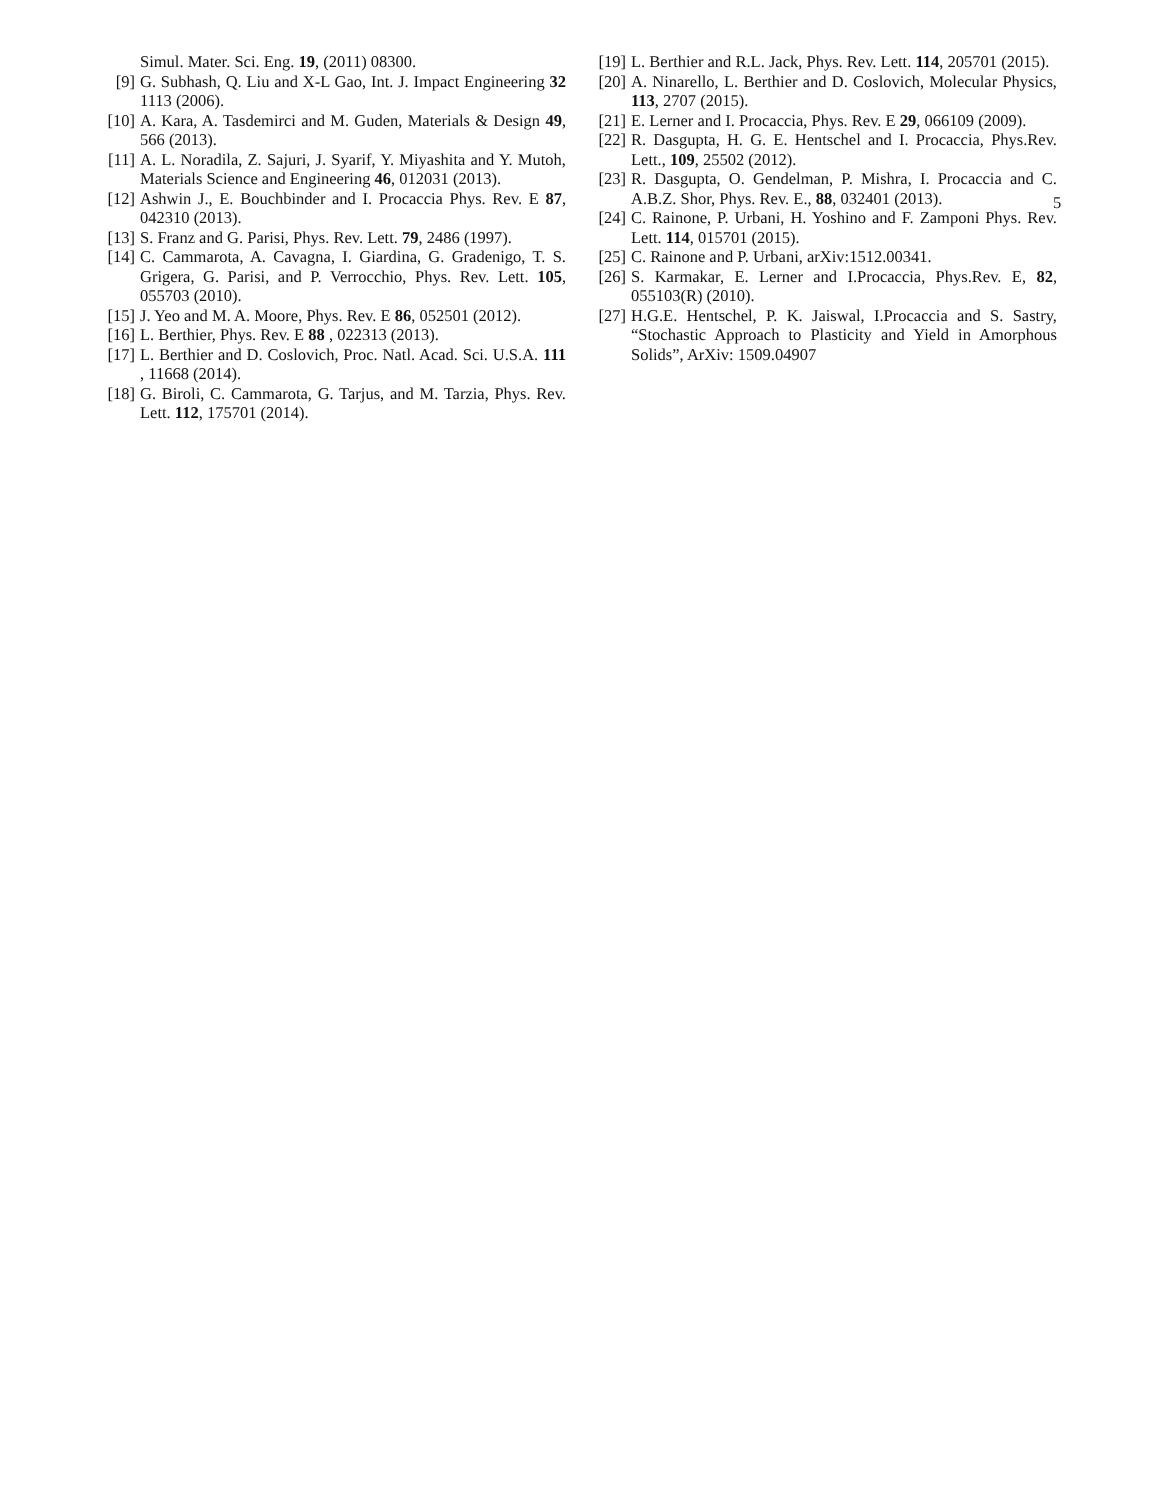5
Simul. Mater. Sci. Eng. 19, (2011) 08300.
[9] G. Subhash, Q. Liu and X-L Gao, Int. J. Impact Engineering 32 1113 (2006).
[10] A. Kara, A. Tasdemirci and M. Guden, Materials & Design 49, 566 (2013).
[11] A. L. Noradila, Z. Sajuri, J. Syarif, Y. Miyashita and Y. Mutoh, Materials Science and Engineering 46, 012031 (2013).
[12] Ashwin J., E. Bouchbinder and I. Procaccia Phys. Rev. E 87, 042310 (2013).
[13] S. Franz and G. Parisi, Phys. Rev. Lett. 79, 2486 (1997).
[14] C. Cammarota, A. Cavagna, I. Giardina, G. Gradenigo, T. S. Grigera, G. Parisi, and P. Verrocchio, Phys. Rev. Lett. 105, 055703 (2010).
[15] J. Yeo and M. A. Moore, Phys. Rev. E 86, 052501 (2012).
[16] L. Berthier, Phys. Rev. E 88 , 022313 (2013).
[17] L. Berthier and D. Coslovich, Proc. Natl. Acad. Sci. U.S.A. 111 , 11668 (2014).
[18] G. Biroli, C. Cammarota, G. Tarjus, and M. Tarzia, Phys. Rev. Lett. 112, 175701 (2014).
[19] L. Berthier and R.L. Jack, Phys. Rev. Lett. 114, 205701 (2015).
[20] A. Ninarello, L. Berthier and D. Coslovich, Molecular Physics, 113, 2707 (2015).
[21] E. Lerner and I. Procaccia, Phys. Rev. E 29, 066109 (2009).
[22] R. Dasgupta, H. G. E. Hentschel and I. Procaccia, Phys.Rev. Lett., 109, 25502 (2012).
[23] R. Dasgupta, O. Gendelman, P. Mishra, I. Procaccia and C. A.B.Z. Shor, Phys. Rev. E., 88, 032401 (2013).
[24] C. Rainone, P. Urbani, H. Yoshino and F. Zamponi Phys. Rev. Lett. 114, 015701 (2015).
[25] C. Rainone and P. Urbani, arXiv:1512.00341.
[26] S. Karmakar, E. Lerner and I.Procaccia, Phys.Rev. E, 82, 055103(R) (2010).
[27] H.G.E. Hentschel, P. K. Jaiswal, I.Procaccia and S. Sastry, “Stochastic Approach to Plasticity and Yield in Amorphous Solids”, ArXiv: 1509.04907